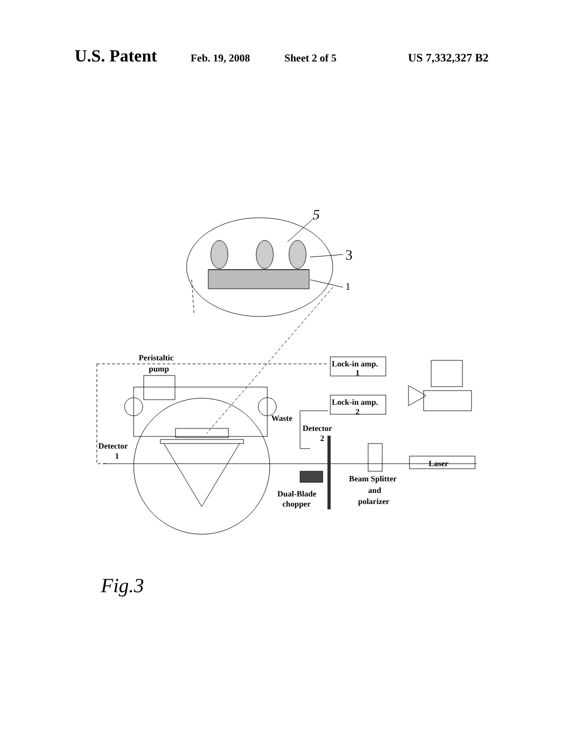U.S. Patent Feb. 19, 2008 Sheet 2 of 5 US 7,332,327 B2
Peristaltic
pump
Lock-in amp.
1
Lock-in amp.
2
Waste
Detector
2
Detector
1
Laser
Dual-Blade
chopper
Beam Splitter
and
polarizer
5
3
1
Fig.3